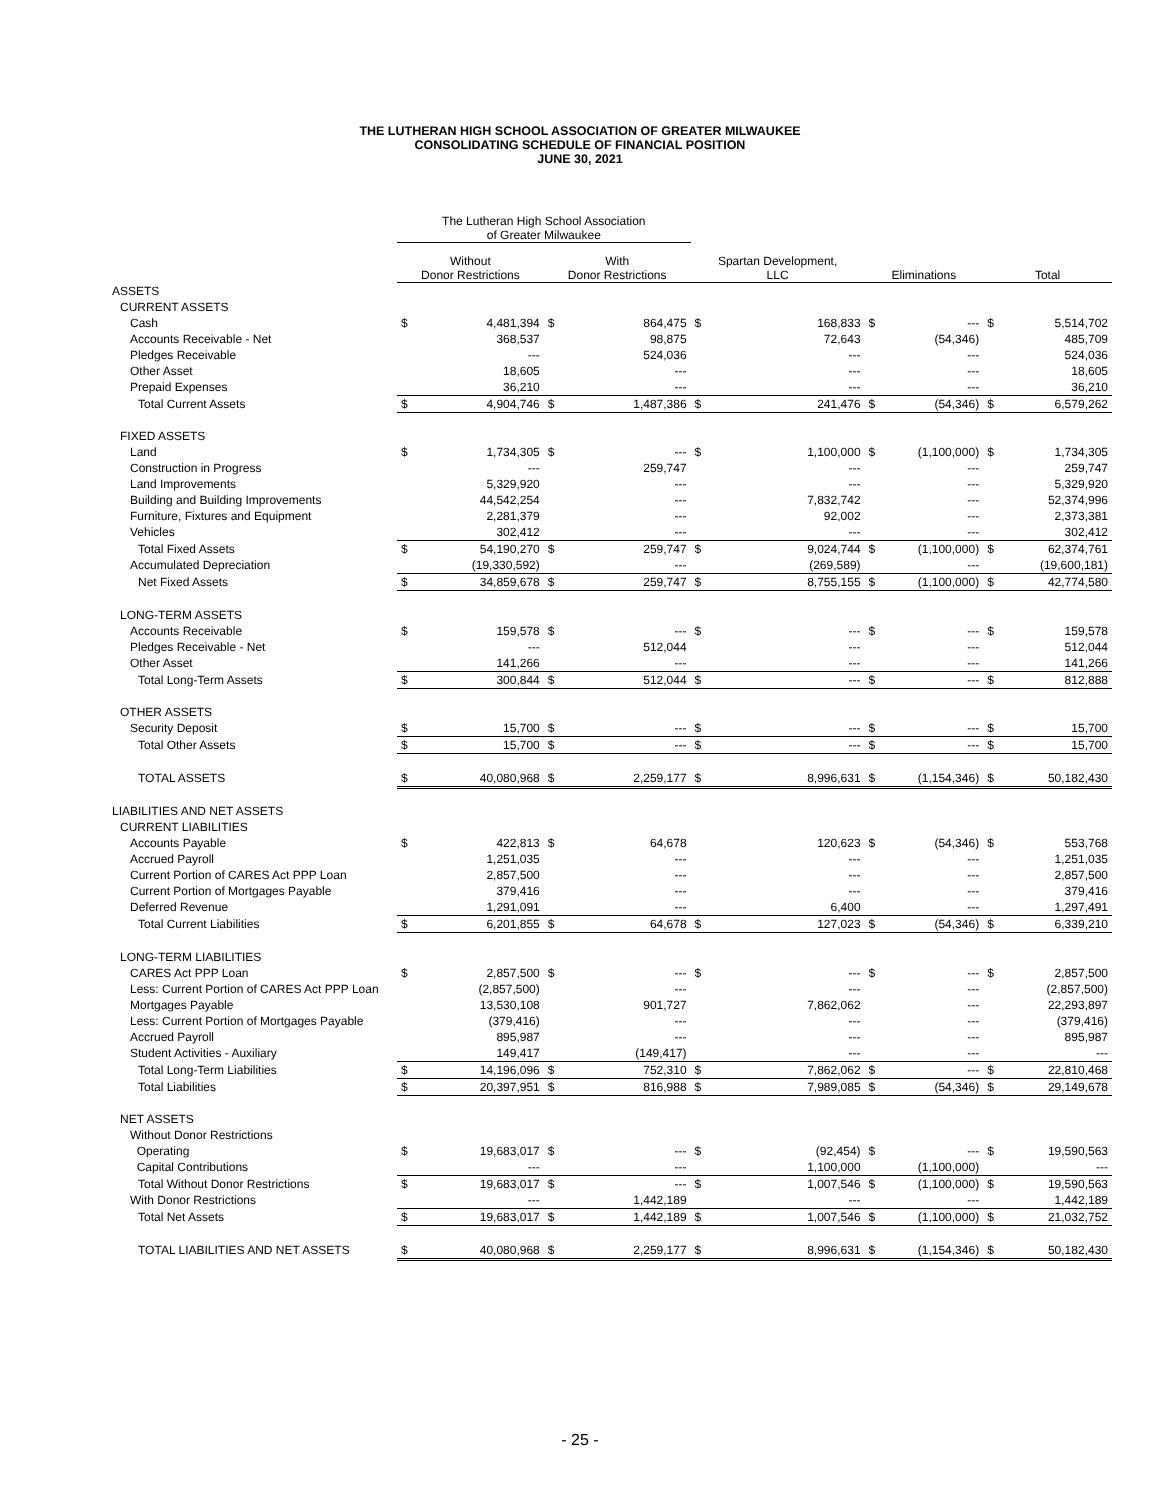THE LUTHERAN HIGH SCHOOL ASSOCIATION OF GREATER MILWAUKEE
CONSOLIDATING SCHEDULE OF FINANCIAL POSITION
JUNE 30, 2021
| | The Lutheran High School Association of Greater Milwaukee | | | | | | | | | |
| --- | --- | --- | --- | --- | --- | --- | --- | --- | --- | --- |
| | Without Donor Restrictions | | With Donor Restrictions | | Spartan Development, LLC | | Eliminations | | Total | |
| ASSETS | | | | | | | | | | |
| CURRENT ASSETS | | | | | | | | | | |
| Cash | $ | 4,481,394 | $ | 864,475 | $ | 168,833 | $ | --- | $ | 5,514,702 |
| Accounts Receivable - Net | | 368,537 | | 98,875 | | 72,643 | | (54,346) | | 485,709 |
| Pledges Receivable | | --- | | 524,036 | | --- | | --- | | 524,036 |
| Other Asset | | 18,605 | | --- | | --- | | --- | | 18,605 |
| Prepaid Expenses | | 36,210 | | --- | | --- | | --- | | 36,210 |
| Total Current Assets | $ | 4,904,746 | $ | 1,487,386 | $ | 241,476 | $ | (54,346) | $ | 6,579,262 |
| FIXED ASSETS | | | | | | | | | | |
| Land | $ | 1,734,305 | $ | --- | $ | 1,100,000 | $ | (1,100,000) | $ | 1,734,305 |
| Construction in Progress | | --- | | 259,747 | | --- | | --- | | 259,747 |
| Land Improvements | | 5,329,920 | | --- | | --- | | --- | | 5,329,920 |
| Building and Building Improvements | | 44,542,254 | | --- | | 7,832,742 | | --- | | 52,374,996 |
| Furniture, Fixtures and Equipment | | 2,281,379 | | --- | | 92,002 | | --- | | 2,373,381 |
| Vehicles | | 302,412 | | --- | | --- | | --- | | 302,412 |
| Total Fixed Assets | $ | 54,190,270 | $ | 259,747 | $ | 9,024,744 | $ | (1,100,000) | $ | 62,374,761 |
| Accumulated Depreciation | | (19,330,592) | | --- | | (269,589) | | --- | | (19,600,181) |
| Net Fixed Assets | $ | 34,859,678 | $ | 259,747 | $ | 8,755,155 | $ | (1,100,000) | $ | 42,774,580 |
| LONG-TERM ASSETS | | | | | | | | | | |
| Accounts Receivable | $ | 159,578 | $ | --- | $ | --- | $ | --- | $ | 159,578 |
| Pledges Receivable - Net | | --- | | 512,044 | | --- | | --- | | 512,044 |
| Other Asset | | 141,266 | | --- | | --- | | --- | | 141,266 |
| Total Long-Term Assets | $ | 300,844 | $ | 512,044 | $ | --- | $ | --- | $ | 812,888 |
| OTHER ASSETS | | | | | | | | | | |
| Security Deposit | $ | 15,700 | $ | --- | $ | --- | $ | --- | $ | 15,700 |
| Total Other Assets | $ | 15,700 | $ | --- | $ | --- | $ | --- | $ | 15,700 |
| TOTAL ASSETS | $ | 40,080,968 | $ | 2,259,177 | $ | 8,996,631 | $ | (1,154,346) | $ | 50,182,430 |
| LIABILITIES AND NET ASSETS | | | | | | | | | | |
| CURRENT LIABILITIES | | | | | | | | | | |
| Accounts Payable | $ | 422,813 | $ | 64,678 | | 120,623 | $ | (54,346) | $ | 553,768 |
| Accrued Payroll | | 1,251,035 | | --- | | --- | | --- | | 1,251,035 |
| Current Portion of CARES Act PPP Loan | | 2,857,500 | | --- | | --- | | --- | | 2,857,500 |
| Current Portion of Mortgages Payable | | 379,416 | | --- | | --- | | --- | | 379,416 |
| Deferred Revenue | | 1,291,091 | | --- | | 6,400 | | --- | | 1,297,491 |
| Total Current Liabilities | $ | 6,201,855 | $ | 64,678 | $ | 127,023 | $ | (54,346) | $ | 6,339,210 |
| LONG-TERM LIABILITIES | | | | | | | | | | |
| CARES Act PPP Loan | $ | 2,857,500 | $ | --- | $ | --- | $ | --- | $ | 2,857,500 |
| Less: Current Portion of CARES Act PPP Loan | | (2,857,500) | | --- | | --- | | --- | | (2,857,500) |
| Mortgages Payable | | 13,530,108 | | 901,727 | | 7,862,062 | | --- | | 22,293,897 |
| Less: Current Portion of Mortgages Payable | | (379,416) | | --- | | --- | | --- | | (379,416) |
| Accrued Payroll | | 895,987 | | --- | | --- | | --- | | 895,987 |
| Student Activities - Auxiliary | | 149,417 | | (149,417) | | --- | | --- | | --- |
| Total Long-Term Liabilities | $ | 14,196,096 | $ | 752,310 | $ | 7,862,062 | $ | --- | $ | 22,810,468 |
| Total Liabilities | $ | 20,397,951 | $ | 816,988 | $ | 7,989,085 | $ | (54,346) | $ | 29,149,678 |
| NET ASSETS | | | | | | | | | | |
| Without Donor Restrictions | | | | | | | | | | |
| Operating | $ | 19,683,017 | $ | --- | $ | (92,454) | $ | --- | $ | 19,590,563 |
| Capital Contributions | | --- | | --- | | 1,100,000 | | (1,100,000) | | --- |
| Total Without Donor Restrictions | $ | 19,683,017 | $ | --- | $ | 1,007,546 | $ | (1,100,000) | $ | 19,590,563 |
| With Donor Restrictions | | --- | | 1,442,189 | | --- | | --- | | 1,442,189 |
| Total Net Assets | $ | 19,683,017 | $ | 1,442,189 | $ | 1,007,546 | $ | (1,100,000) | $ | 21,032,752 |
| TOTAL LIABILITIES AND NET ASSETS | $ | 40,080,968 | $ | 2,259,177 | $ | 8,996,631 | $ | (1,154,346) | $ | 50,182,430 |
- 25 -